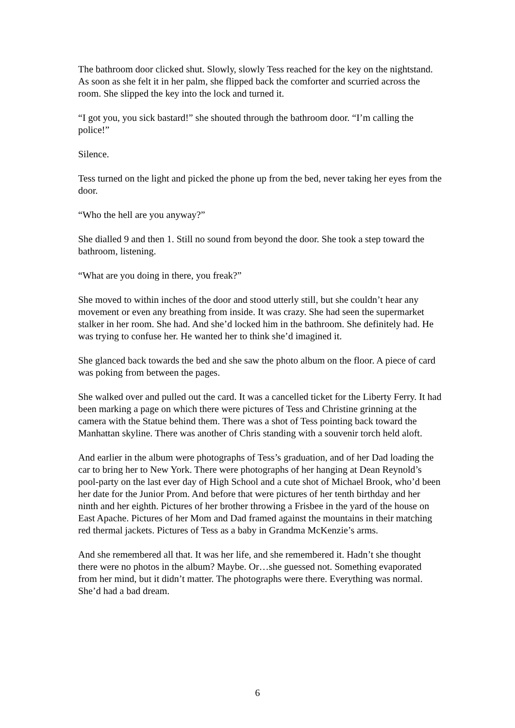The bathroom door clicked shut. Slowly, slowly Tess reached for the key on the nightstand. As soon as she felt it in her palm, she flipped back the comforter and scurried across the room. She slipped the key into the lock and turned it.
“I got you, you sick bastard!” she shouted through the bathroom door. “I’m calling the police!”
Silence.
Tess turned on the light and picked the phone up from the bed, never taking her eyes from the door.
“Who the hell are you anyway?”
She dialled 9 and then 1. Still no sound from beyond the door. She took a step toward the bathroom, listening.
“What are you doing in there, you freak?”
She moved to within inches of the door and stood utterly still, but she couldn’t hear any movement or even any breathing from inside. It was crazy. She had seen the supermarket stalker in her room. She had. And she’d locked him in the bathroom. She definitely had. He was trying to confuse her. He wanted her to think she’d imagined it.
She glanced back towards the bed and she saw the photo album on the floor. A piece of card was poking from between the pages.
She walked over and pulled out the card. It was a cancelled ticket for the Liberty Ferry. It had been marking a page on which there were pictures of Tess and Christine grinning at the camera with the Statue behind them. There was a shot of Tess pointing back toward the Manhattan skyline. There was another of Chris standing with a souvenir torch held aloft.
And earlier in the album were photographs of Tess’s graduation, and of her Dad loading the car to bring her to New York. There were photographs of her hanging at Dean Reynold’s pool-party on the last ever day of High School and a cute shot of Michael Brook, who’d been her date for the Junior Prom. And before that were pictures of her tenth birthday and her ninth and her eighth. Pictures of her brother throwing a Frisbee in the yard of the house on East Apache. Pictures of her Mom and Dad framed against the mountains in their matching red thermal jackets. Pictures of Tess as a baby in Grandma McKenzie’s arms.
And she remembered all that. It was her life, and she remembered it. Hadn’t she thought there were no photos in the album? Maybe. Or…she guessed not. Something evaporated from her mind, but it didn’t matter. The photographs were there. Everything was normal. She’d had a bad dream.
6